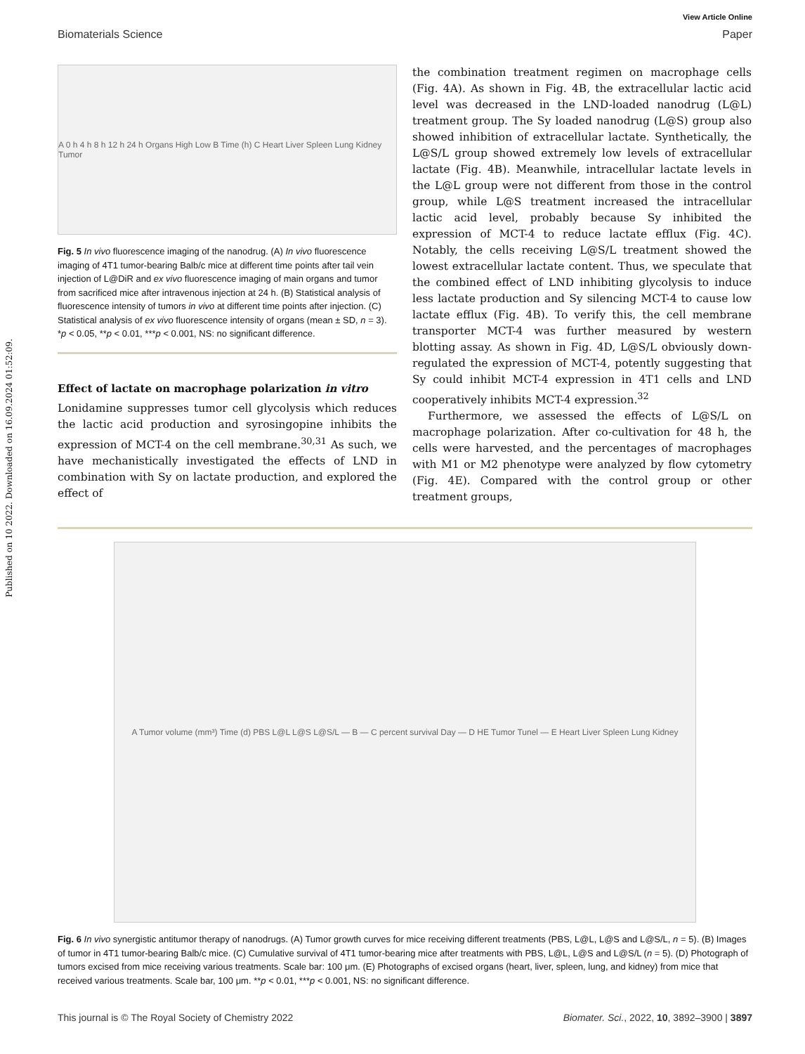View Article Online
Biomaterials Science Paper
Published on 10 2022. Downloaded on 16.09.2024 01:52:09.
A 0 h 4 h 8 h 12 h 24 h Organs High Low B Time (h) C Heart Liver Spleen Lung Kidney Tumor
Fig. 5 In vivo fluorescence imaging of the nanodrug. (A) In vivo fluorescence imaging of 4T1 tumor-bearing Balb/c mice at different time points after tail vein injection of L@DiR and ex vivo fluorescence imaging of main organs and tumor from sacrificed mice after intravenous injection at 24 h. (B) Statistical analysis of fluorescence intensity of tumors in vivo at different time points after injection. (C) Statistical analysis of ex vivo fluorescence intensity of organs (mean ± SD, n = 3). *p < 0.05, **p < 0.01, ***p < 0.001, NS: no significant difference.
Effect of lactate on macrophage polarization in vitro
Lonidamine suppresses tumor cell glycolysis which reduces the lactic acid production and syrosingopine inhibits the expression of MCT-4 on the cell membrane.<sup>30,31</sup> As such, we have mechanistically investigated the effects of LND in combination with Sy on lactate production, and explored the effect of
the combination treatment regimen on macrophage cells (Fig. 4A). As shown in Fig. 4B, the extracellular lactic acid level was decreased in the LND-loaded nanodrug (L@L) treatment group. The Sy loaded nanodrug (L@S) group also showed inhibition of extracellular lactate. Synthetically, the L@S/L group showed extremely low levels of extracellular lactate (Fig. 4B). Meanwhile, intracellular lactate levels in the L@L group were not different from those in the control group, while L@S treatment increased the intracellular lactic acid level, probably because Sy inhibited the expression of MCT-4 to reduce lactate efflux (Fig. 4C). Notably, the cells receiving L@S/L treatment showed the lowest extracellular lactate content. Thus, we speculate that the combined effect of LND inhibiting glycolysis to induce less lactate production and Sy silencing MCT-4 to cause low lactate efflux (Fig. 4B). To verify this, the cell membrane transporter MCT-4 was further measured by western blotting assay. As shown in Fig. 4D, L@S/L obviously down-regulated the expression of MCT-4, potently suggesting that Sy could inhibit MCT-4 expression in 4T1 cells and LND cooperatively inhibits MCT-4 expression.<sup>32</sup>
Furthermore, we assessed the effects of L@S/L on macrophage polarization. After co-cultivation for 48 h, the cells were harvested, and the percentages of macrophages with M1 or M2 phenotype were analyzed by flow cytometry (Fig. 4E). Compared with the control group or other treatment groups,
A Tumor volume (mm³) Time (d) PBS L@L L@S L@S/L — B — C percent survival Day — D HE Tumor Tunel — E Heart Liver Spleen Lung Kidney
Fig. 6 In vivo synergistic antitumor therapy of nanodrugs. (A) Tumor growth curves for mice receiving different treatments (PBS, L@L, L@S and L@S/L, n = 5). (B) Images of tumor in 4T1 tumor-bearing Balb/c mice. (C) Cumulative survival of 4T1 tumor-bearing mice after treatments with PBS, L@L, L@S and L@S/L (n = 5). (D) Photograph of tumors excised from mice receiving various treatments. Scale bar: 100 μm. (E) Photographs of excised organs (heart, liver, spleen, lung, and kidney) from mice that received various treatments. Scale bar, 100 μm. **p < 0.01, ***p < 0.001, NS: no significant difference.
This journal is © The Royal Society of Chemistry 2022 Biomater. Sci., 2022, 10, 3892–3900 | 3897